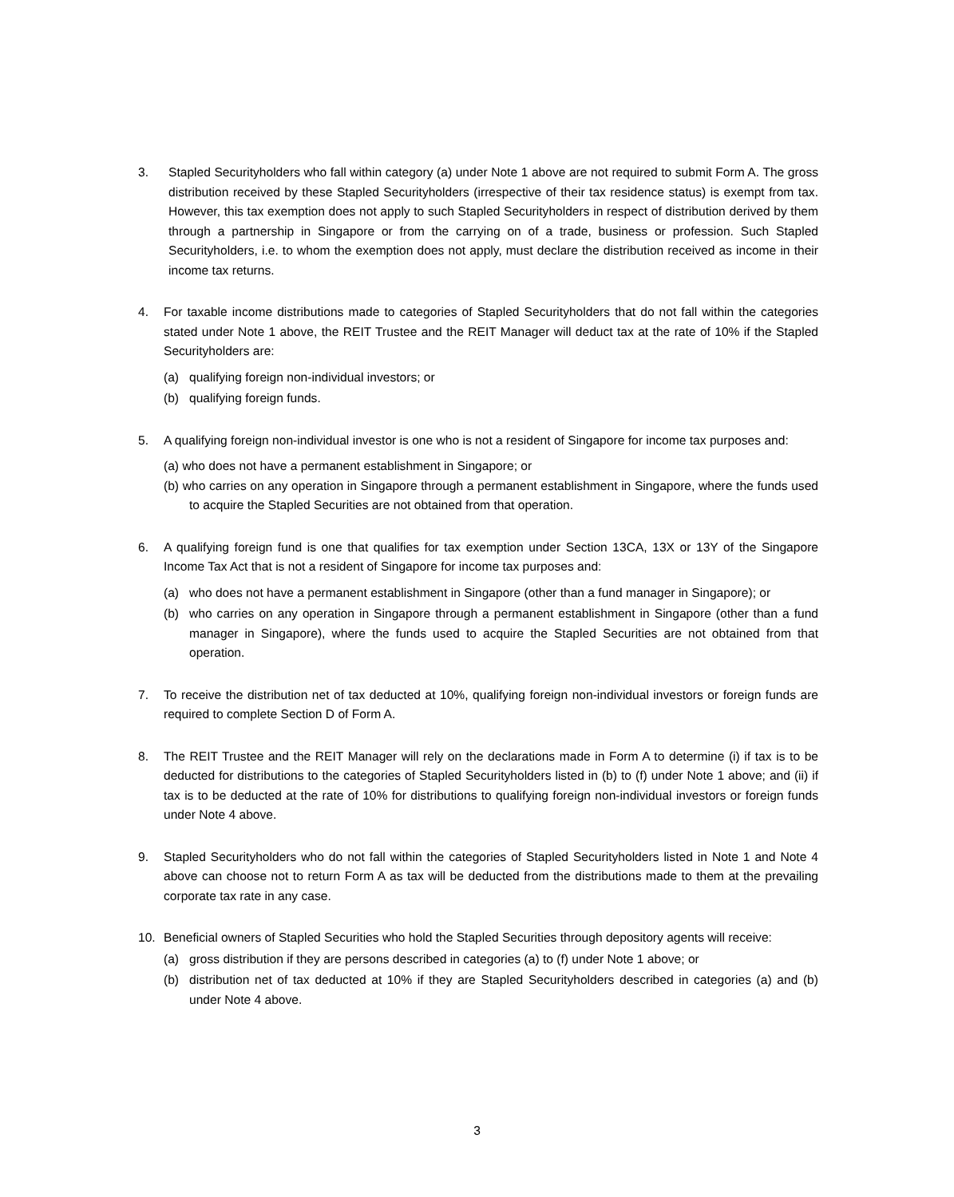3. Stapled Securityholders who fall within category (a) under Note 1 above are not required to submit Form A. The gross distribution received by these Stapled Securityholders (irrespective of their tax residence status) is exempt from tax. However, this tax exemption does not apply to such Stapled Securityholders in respect of distribution derived by them through a partnership in Singapore or from the carrying on of a trade, business or profession. Such Stapled Securityholders, i.e. to whom the exemption does not apply, must declare the distribution received as income in their income tax returns.
4. For taxable income distributions made to categories of Stapled Securityholders that do not fall within the categories stated under Note 1 above, the REIT Trustee and the REIT Manager will deduct tax at the rate of 10% if the Stapled Securityholders are:
(a) qualifying foreign non-individual investors; or
(b) qualifying foreign funds.
5. A qualifying foreign non-individual investor is one who is not a resident of Singapore for income tax purposes and:
(a) who does not have a permanent establishment in Singapore; or
(b) who carries on any operation in Singapore through a permanent establishment in Singapore, where the funds used to acquire the Stapled Securities are not obtained from that operation.
6. A qualifying foreign fund is one that qualifies for tax exemption under Section 13CA, 13X or 13Y of the Singapore Income Tax Act that is not a resident of Singapore for income tax purposes and:
(a) who does not have a permanent establishment in Singapore (other than a fund manager in Singapore); or
(b) who carries on any operation in Singapore through a permanent establishment in Singapore (other than a fund manager in Singapore), where the funds used to acquire the Stapled Securities are not obtained from that operation.
7. To receive the distribution net of tax deducted at 10%, qualifying foreign non-individual investors or foreign funds are required to complete Section D of Form A.
8. The REIT Trustee and the REIT Manager will rely on the declarations made in Form A to determine (i) if tax is to be deducted for distributions to the categories of Stapled Securityholders listed in (b) to (f) under Note 1 above; and (ii) if tax is to be deducted at the rate of 10% for distributions to qualifying foreign non-individual investors or foreign funds under Note 4 above.
9. Stapled Securityholders who do not fall within the categories of Stapled Securityholders listed in Note 1 and Note 4 above can choose not to return Form A as tax will be deducted from the distributions made to them at the prevailing corporate tax rate in any case.
10. Beneficial owners of Stapled Securities who hold the Stapled Securities through depository agents will receive:
(a) gross distribution if they are persons described in categories (a) to (f) under Note 1 above; or
(b) distribution net of tax deducted at 10% if they are Stapled Securityholders described in categories (a) and (b) under Note 4 above.
3